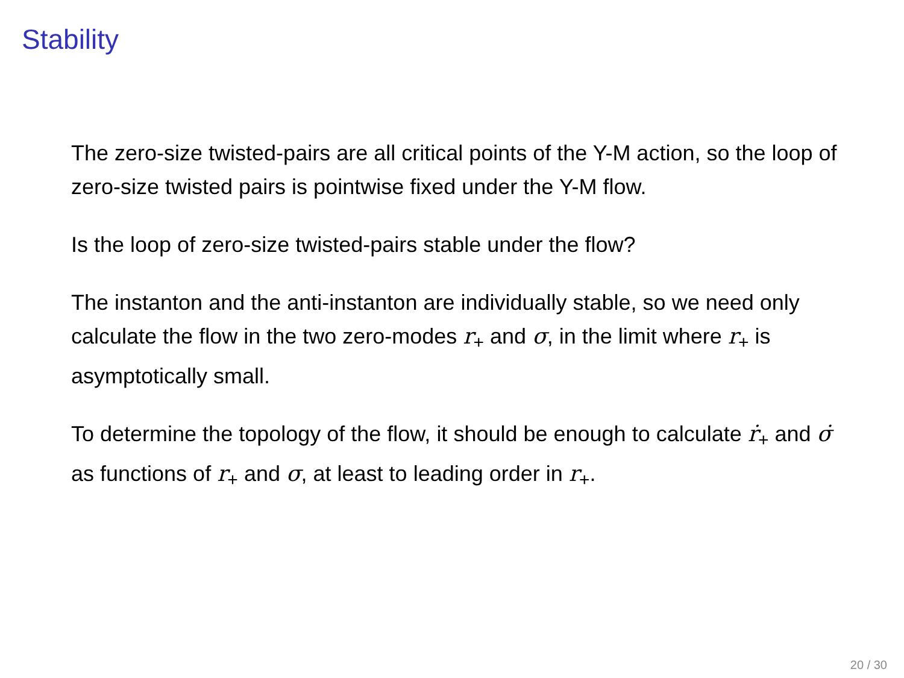Stability
The zero-size twisted-pairs are all critical points of the Y-M action, so the loop of zero-size twisted pairs is pointwise fixed under the Y-M flow.
Is the loop of zero-size twisted-pairs stable under the flow?
The instanton and the anti-instanton are individually stable, so we need only calculate the flow in the two zero-modes r<sub>+</sub> and σ, in the limit where r<sub>+</sub> is asymptotically small.
To determine the topology of the flow, it should be enough to calculate ṙ<sub>+</sub> and σ̇ as functions of r<sub>+</sub> and σ, at least to leading order in r<sub>+</sub>.
20 / 30